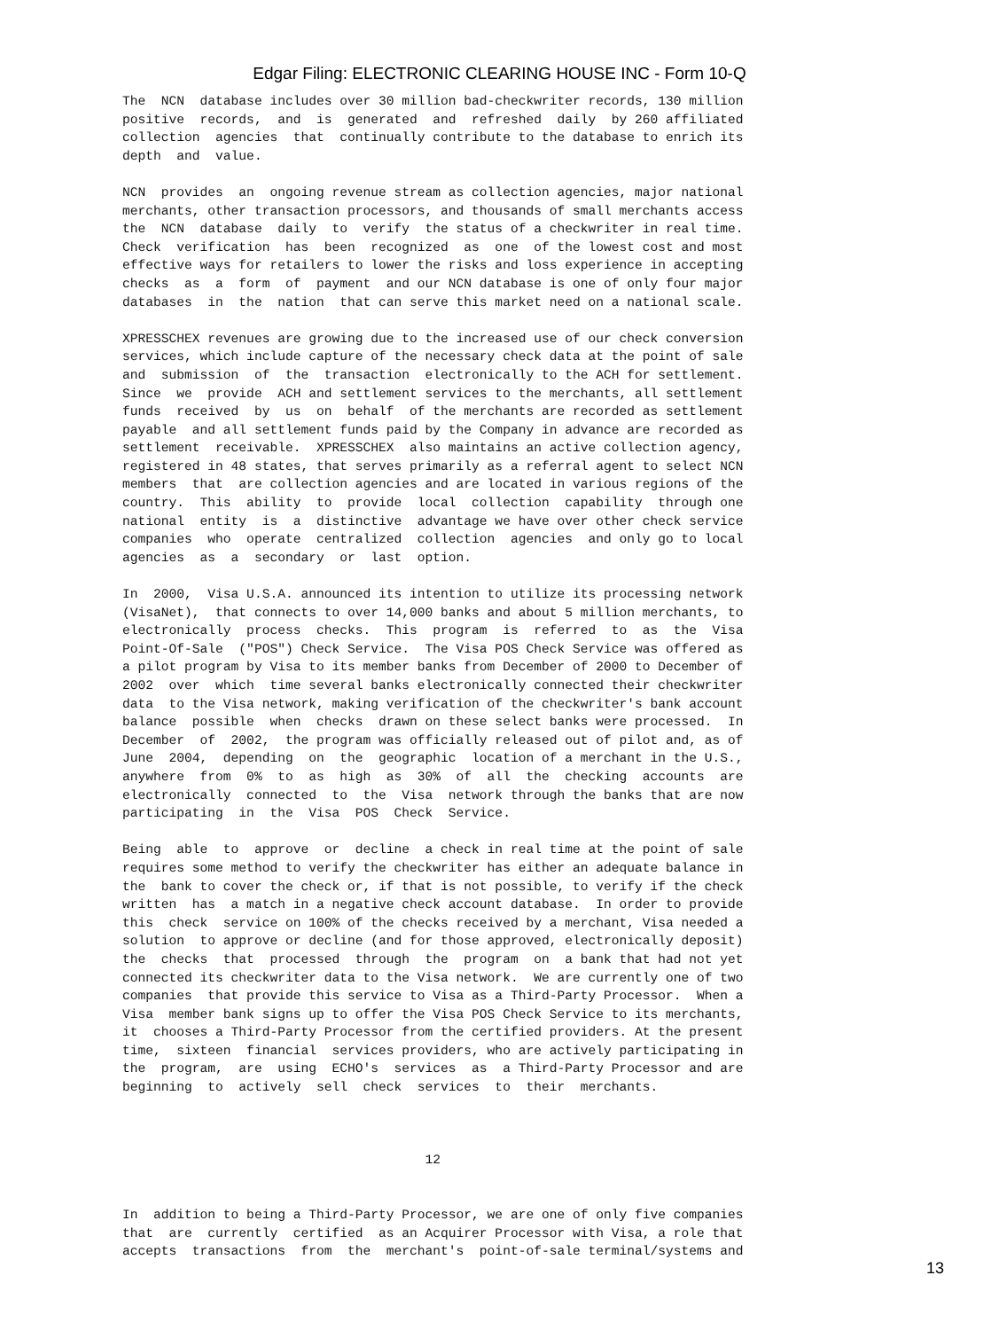Edgar Filing: ELECTRONIC CLEARING HOUSE INC - Form 10-Q
The NCN database includes over 30 million bad-checkwriter records, 130 million positive records, and is generated and refreshed daily by 260 affiliated collection agencies that continually contribute to the database to enrich its depth and value. NCN provides an ongoing revenue stream as collection agencies, major national merchants, other transaction processors, and thousands of small merchants access the NCN database daily to verify the status of a checkwriter in real time. Check verification has been recognized as one of the lowest cost and most effective ways for retailers to lower the risks and loss experience in accepting checks as a form of payment and our NCN database is one of only four major databases in the nation that can serve this market need on a national scale. XPRESSCHEX revenues are growing due to the increased use of our check conversion services, which include capture of the necessary check data at the point of sale and submission of the transaction electronically to the ACH for settlement. Since we provide ACH and settlement services to the merchants, all settlement funds received by us on behalf of the merchants are recorded as settlement payable and all settlement funds paid by the Company in advance are recorded as settlement receivable. XPRESSCHEX also maintains an active collection agency, registered in 48 states, that serves primarily as a referral agent to select NCN members that are collection agencies and are located in various regions of the country. This ability to provide local collection capability through one national entity is a distinctive advantage we have over other check service companies who operate centralized collection agencies and only go to local agencies as a secondary or last option. In 2000, Visa U.S.A. announced its intention to utilize its processing network (VisaNet), that connects to over 14,000 banks and about 5 million merchants, to electronically process checks. This program is referred to as the Visa Point-Of-Sale ("POS") Check Service. The Visa POS Check Service was offered as a pilot program by Visa to its member banks from December of 2000 to December of 2002 over which time several banks electronically connected their checkwriter data to the Visa network, making verification of the checkwriter's bank account balance possible when checks drawn on these select banks were processed. In December of 2002, the program was officially released out of pilot and, as of June 2004, depending on the geographic location of a merchant in the U.S., anywhere from 0% to as high as 30% of all the checking accounts are electronically connected to the Visa network through the banks that are now participating in the Visa POS Check Service. Being able to approve or decline a check in real time at the point of sale requires some method to verify the checkwriter has either an adequate balance in the bank to cover the check or, if that is not possible, to verify if the check written has a match in a negative check account database. In order to provide this check service on 100% of the checks received by a merchant, Visa needed a solution to approve or decline (and for those approved, electronically deposit) the checks that processed through the program on a bank that had not yet connected its checkwriter data to the Visa network. We are currently one of two companies that provide this service to Visa as a Third-Party Processor. When a Visa member bank signs up to offer the Visa POS Check Service to its merchants, it chooses a Third-Party Processor from the certified providers. At the present time, sixteen financial services providers, who are actively participating in the program, are using ECHO's services as a Third-Party Processor and are beginning to actively sell check services to their merchants. 12 In addition to being a Third-Party Processor, we are one of only five companies that are currently certified as an Acquirer Processor with Visa, a role that accepts transactions from the merchant's point-of-sale terminal/systems and
13